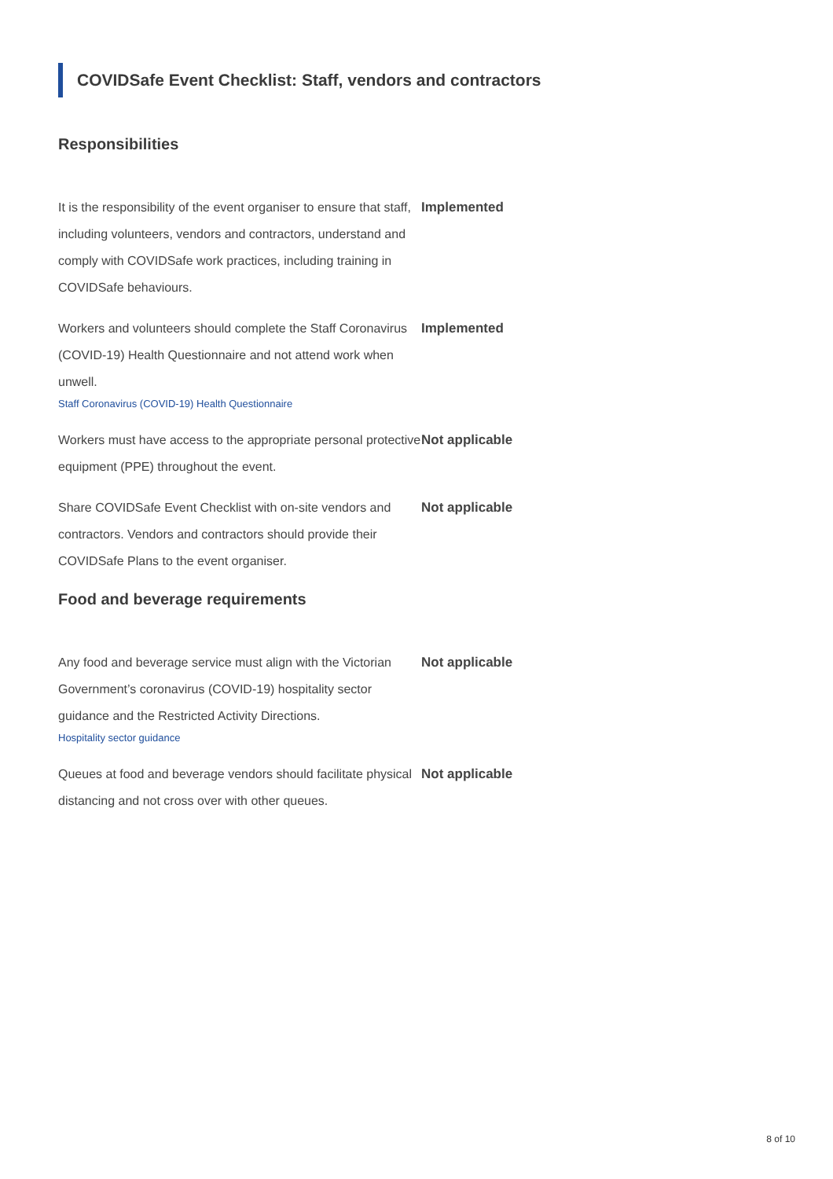COVIDSafe Event Checklist: Staff, vendors and contractors
Responsibilities
It is the responsibility of the event organiser to ensure that staff, including volunteers, vendors and contractors, understand and comply with COVIDSafe work practices, including training in COVIDSafe behaviours.
Implemented
Workers and volunteers should complete the Staff Coronavirus (COVID-19) Health Questionnaire and not attend work when unwell.
Staff Coronavirus (COVID-19) Health Questionnaire
Implemented
Workers must have access to the appropriate personal protective equipment (PPE) throughout the event.
Not applicable
Share COVIDSafe Event Checklist with on-site vendors and contractors. Vendors and contractors should provide their COVIDSafe Plans to the event organiser.
Not applicable
Food and beverage requirements
Any food and beverage service must align with the Victorian Government’s coronavirus (COVID-19) hospitality sector guidance and the Restricted Activity Directions.
Hospitality sector guidance
Not applicable
Queues at food and beverage vendors should facilitate physical distancing and not cross over with other queues.
Not applicable
8 of 10